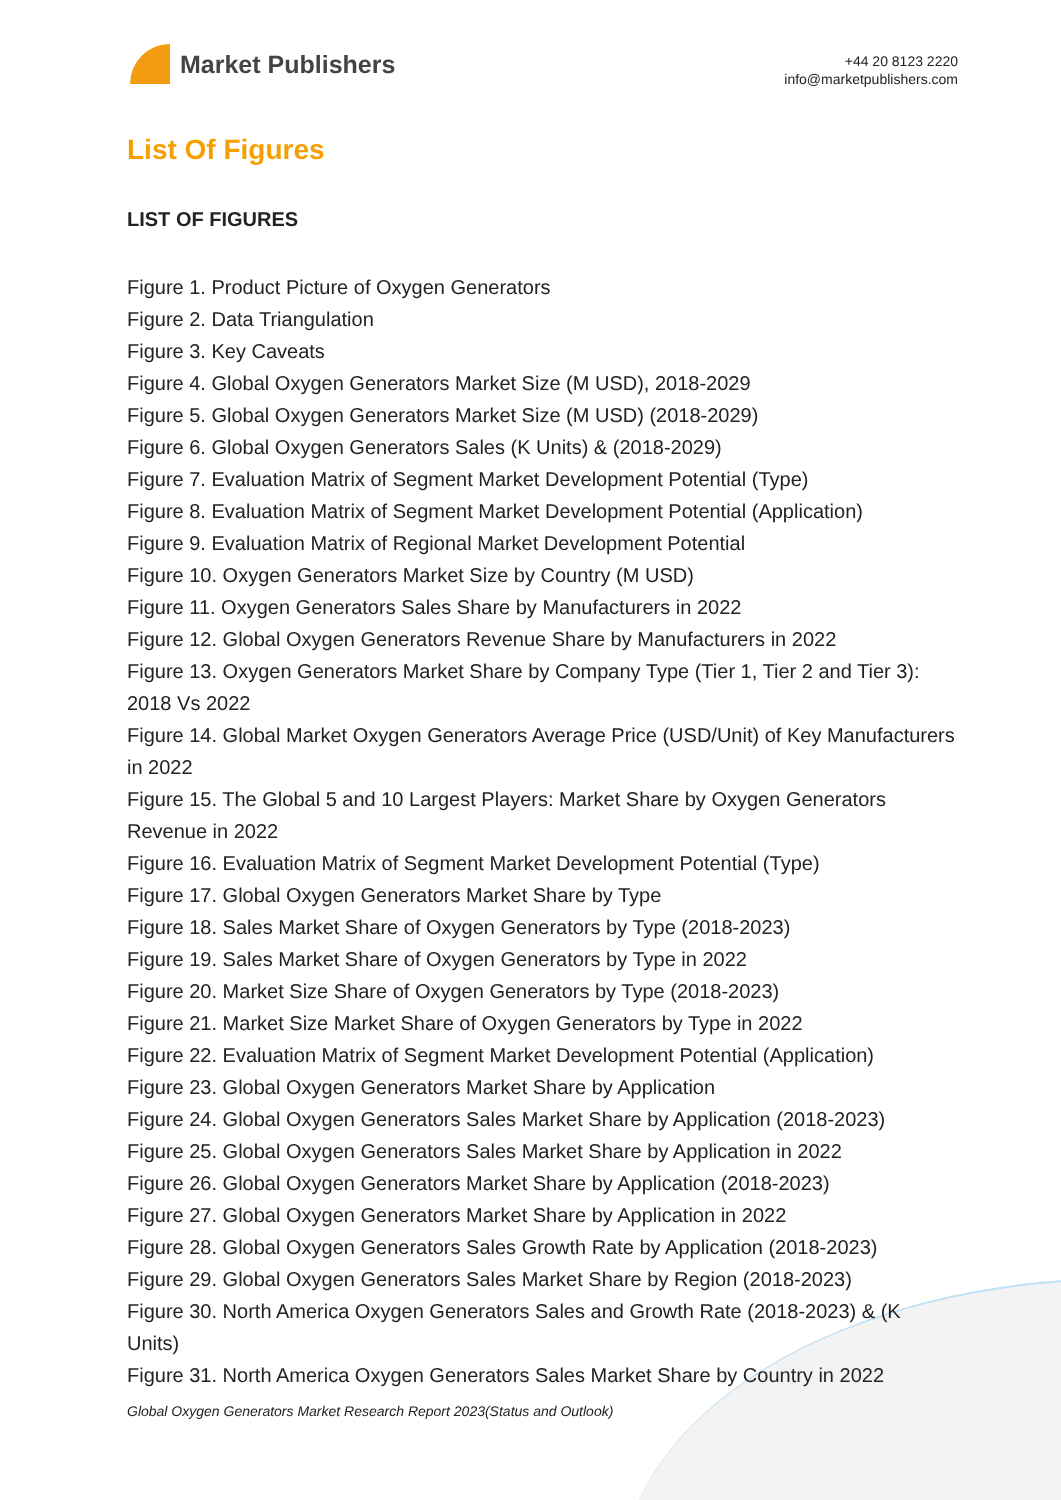Market Publishers
+44 20 8123 2220
info@marketpublishers.com
List Of Figures
LIST OF FIGURES
Figure 1. Product Picture of Oxygen Generators
Figure 2. Data Triangulation
Figure 3. Key Caveats
Figure 4. Global Oxygen Generators Market Size (M USD), 2018-2029
Figure 5. Global Oxygen Generators Market Size (M USD) (2018-2029)
Figure 6. Global Oxygen Generators Sales (K Units) & (2018-2029)
Figure 7. Evaluation Matrix of Segment Market Development Potential (Type)
Figure 8. Evaluation Matrix of Segment Market Development Potential (Application)
Figure 9. Evaluation Matrix of Regional Market Development Potential
Figure 10. Oxygen Generators Market Size by Country (M USD)
Figure 11. Oxygen Generators Sales Share by Manufacturers in 2022
Figure 12. Global Oxygen Generators Revenue Share by Manufacturers in 2022
Figure 13. Oxygen Generators Market Share by Company Type (Tier 1, Tier 2 and Tier 3): 2018 Vs 2022
Figure 14. Global Market Oxygen Generators Average Price (USD/Unit) of Key Manufacturers in 2022
Figure 15. The Global 5 and 10 Largest Players: Market Share by Oxygen Generators Revenue in 2022
Figure 16. Evaluation Matrix of Segment Market Development Potential (Type)
Figure 17. Global Oxygen Generators Market Share by Type
Figure 18. Sales Market Share of Oxygen Generators by Type (2018-2023)
Figure 19. Sales Market Share of Oxygen Generators by Type in 2022
Figure 20. Market Size Share of Oxygen Generators by Type (2018-2023)
Figure 21. Market Size Market Share of Oxygen Generators by Type in 2022
Figure 22. Evaluation Matrix of Segment Market Development Potential (Application)
Figure 23. Global Oxygen Generators Market Share by Application
Figure 24. Global Oxygen Generators Sales Market Share by Application (2018-2023)
Figure 25. Global Oxygen Generators Sales Market Share by Application in 2022
Figure 26. Global Oxygen Generators Market Share by Application (2018-2023)
Figure 27. Global Oxygen Generators Market Share by Application in 2022
Figure 28. Global Oxygen Generators Sales Growth Rate by Application (2018-2023)
Figure 29. Global Oxygen Generators Sales Market Share by Region (2018-2023)
Figure 30. North America Oxygen Generators Sales and Growth Rate (2018-2023) & (K Units)
Figure 31. North America Oxygen Generators Sales Market Share by Country in 2022
Global Oxygen Generators Market Research Report 2023(Status and Outlook)